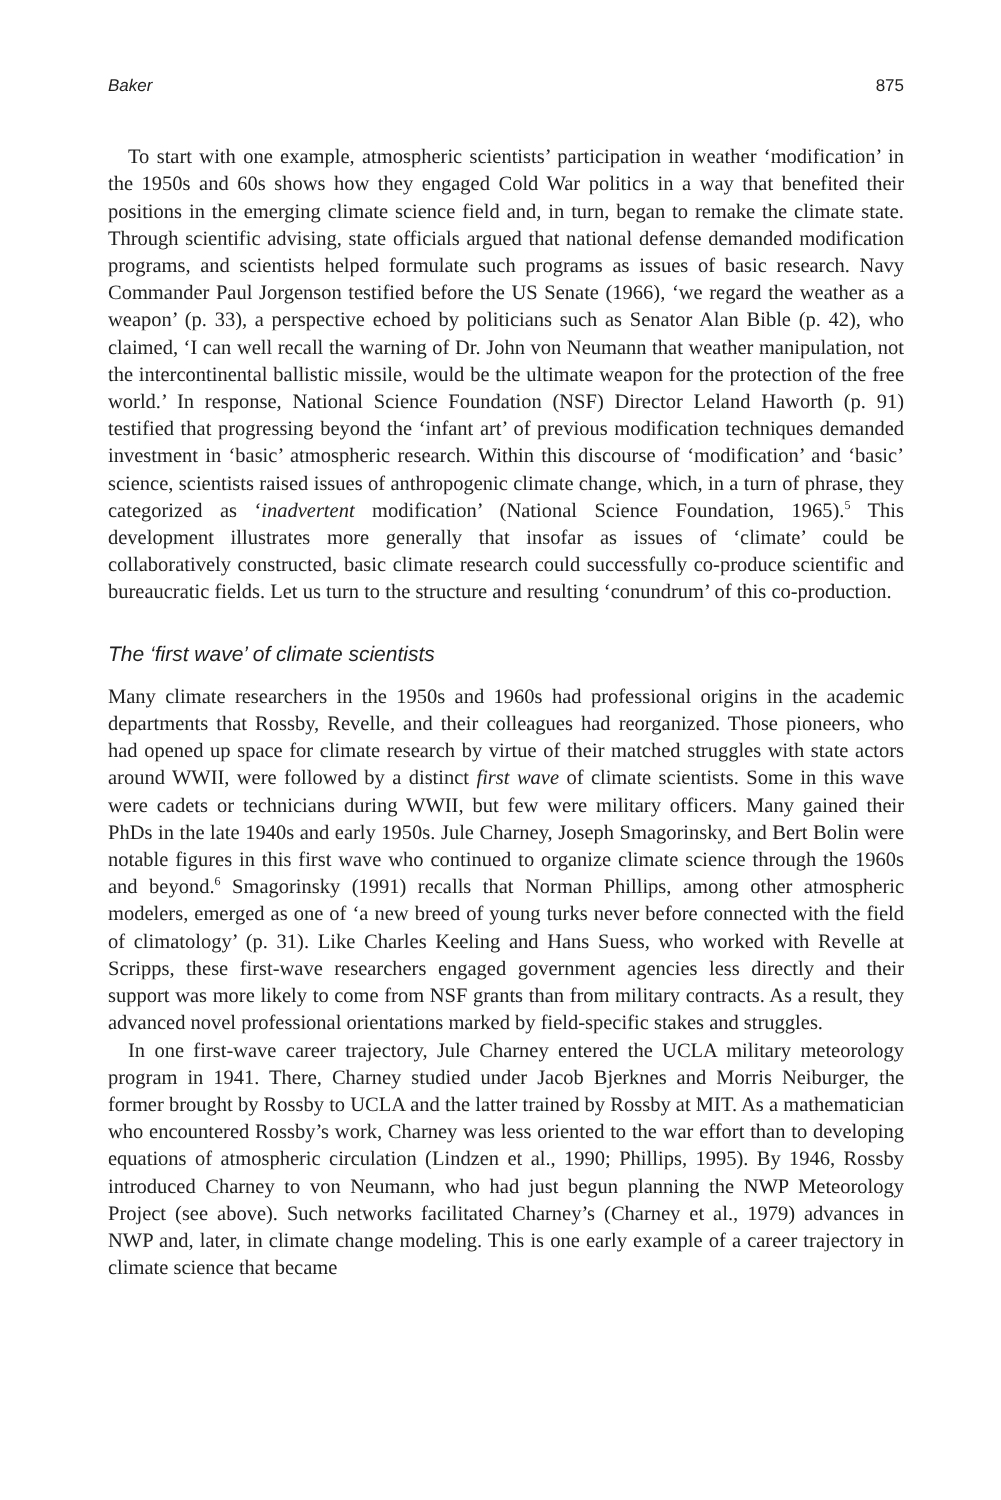Baker 875
To start with one example, atmospheric scientists’ participation in weather ‘modification’ in the 1950s and 60s shows how they engaged Cold War politics in a way that benefited their positions in the emerging climate science field and, in turn, began to remake the climate state. Through scientific advising, state officials argued that national defense demanded modification programs, and scientists helped formulate such programs as issues of basic research. Navy Commander Paul Jorgenson testified before the US Senate (1966), ‘we regard the weather as a weapon’ (p. 33), a perspective echoed by politicians such as Senator Alan Bible (p. 42), who claimed, ‘I can well recall the warning of Dr. John von Neumann that weather manipulation, not the intercontinental ballistic missile, would be the ultimate weapon for the protection of the free world.’ In response, National Science Foundation (NSF) Director Leland Haworth (p. 91) testified that progressing beyond the ‘infant art’ of previous modification techniques demanded investment in ‘basic’ atmospheric research. Within this discourse of ‘modification’ and ‘basic’ science, scientists raised issues of anthropogenic climate change, which, in a turn of phrase, they categorized as ‘inadvertent modification’ (National Science Foundation, 1965).<sup>5</sup> This development illustrates more generally that insofar as issues of ‘climate’ could be collaboratively constructed, basic climate research could successfully co-produce scientific and bureaucratic fields. Let us turn to the structure and resulting ‘conundrum’ of this co-production.
The ‘first wave’ of climate scientists
Many climate researchers in the 1950s and 1960s had professional origins in the academic departments that Rossby, Revelle, and their colleagues had reorganized. Those pioneers, who had opened up space for climate research by virtue of their matched struggles with state actors around WWII, were followed by a distinct first wave of climate scientists. Some in this wave were cadets or technicians during WWII, but few were military officers. Many gained their PhDs in the late 1940s and early 1950s. Jule Charney, Joseph Smagorinsky, and Bert Bolin were notable figures in this first wave who continued to organize climate science through the 1960s and beyond.<sup>6</sup> Smagorinsky (1991) recalls that Norman Phillips, among other atmospheric modelers, emerged as one of ‘a new breed of young turks never before connected with the field of climatology’ (p. 31). Like Charles Keeling and Hans Suess, who worked with Revelle at Scripps, these first-wave researchers engaged government agencies less directly and their support was more likely to come from NSF grants than from military contracts. As a result, they advanced novel professional orientations marked by field-specific stakes and struggles.
In one first-wave career trajectory, Jule Charney entered the UCLA military meteorology program in 1941. There, Charney studied under Jacob Bjerknes and Morris Neiburger, the former brought by Rossby to UCLA and the latter trained by Rossby at MIT. As a mathematician who encountered Rossby’s work, Charney was less oriented to the war effort than to developing equations of atmospheric circulation (Lindzen et al., 1990; Phillips, 1995). By 1946, Rossby introduced Charney to von Neumann, who had just begun planning the NWP Meteorology Project (see above). Such networks facilitated Charney’s (Charney et al., 1979) advances in NWP and, later, in climate change modeling. This is one early example of a career trajectory in climate science that became